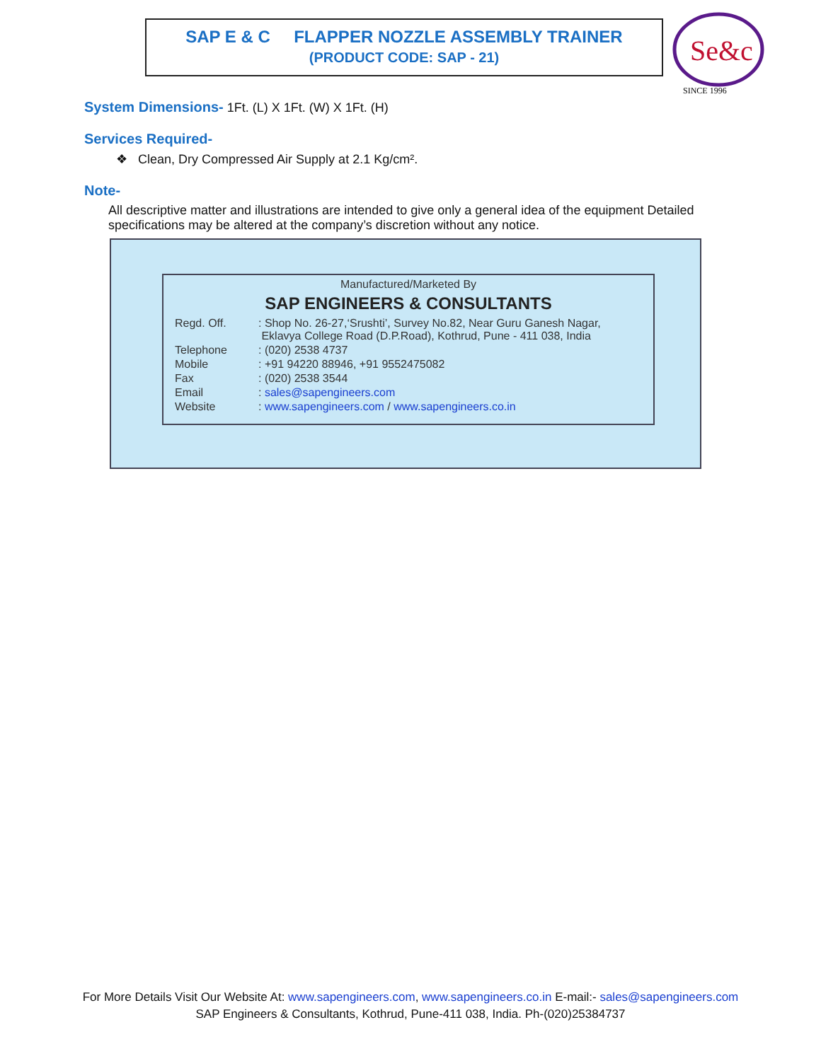SAP E & C FLAPPER NOZZLE ASSEMBLY TRAINER
(PRODUCT CODE: SAP - 21)
Se&c
SINCE 1996
System Dimensions- 1Ft. (L) X 1Ft. (W) X 1Ft. (H)
Services Required-
❖ Clean, Dry Compressed Air Supply at 2.1 Kg/cm².
Note-
All descriptive matter and illustrations are intended to give only a general idea of the equipment Detailed specifications may be altered at the company’s discretion without any notice.
Manufactured/Marketed By
SAP ENGINEERS & CONSULTANTS
| Regd. Off. | : Shop No. 26-27,‘Srushti’, Survey No.82, Near Guru Ganesh Nagar, Eklavya College Road (D.P.Road), Kothrud, Pune - 411 038, India |
| Telephone | : (020) 2538 4737 |
| Mobile | : +91 94220 88946, +91 9552475082 |
| Fax | : (020) 2538 3544 |
| Email | : sales@sapengineers.com |
| Website | : www.sapengineers.com / www.sapengineers.co.in |
For More Details Visit Our Website At: www.sapengineers.com, www.sapengineers.co.in E-mail:- sales@sapengineers.com
SAP Engineers & Consultants, Kothrud, Pune-411 038, India. Ph-(020)25384737